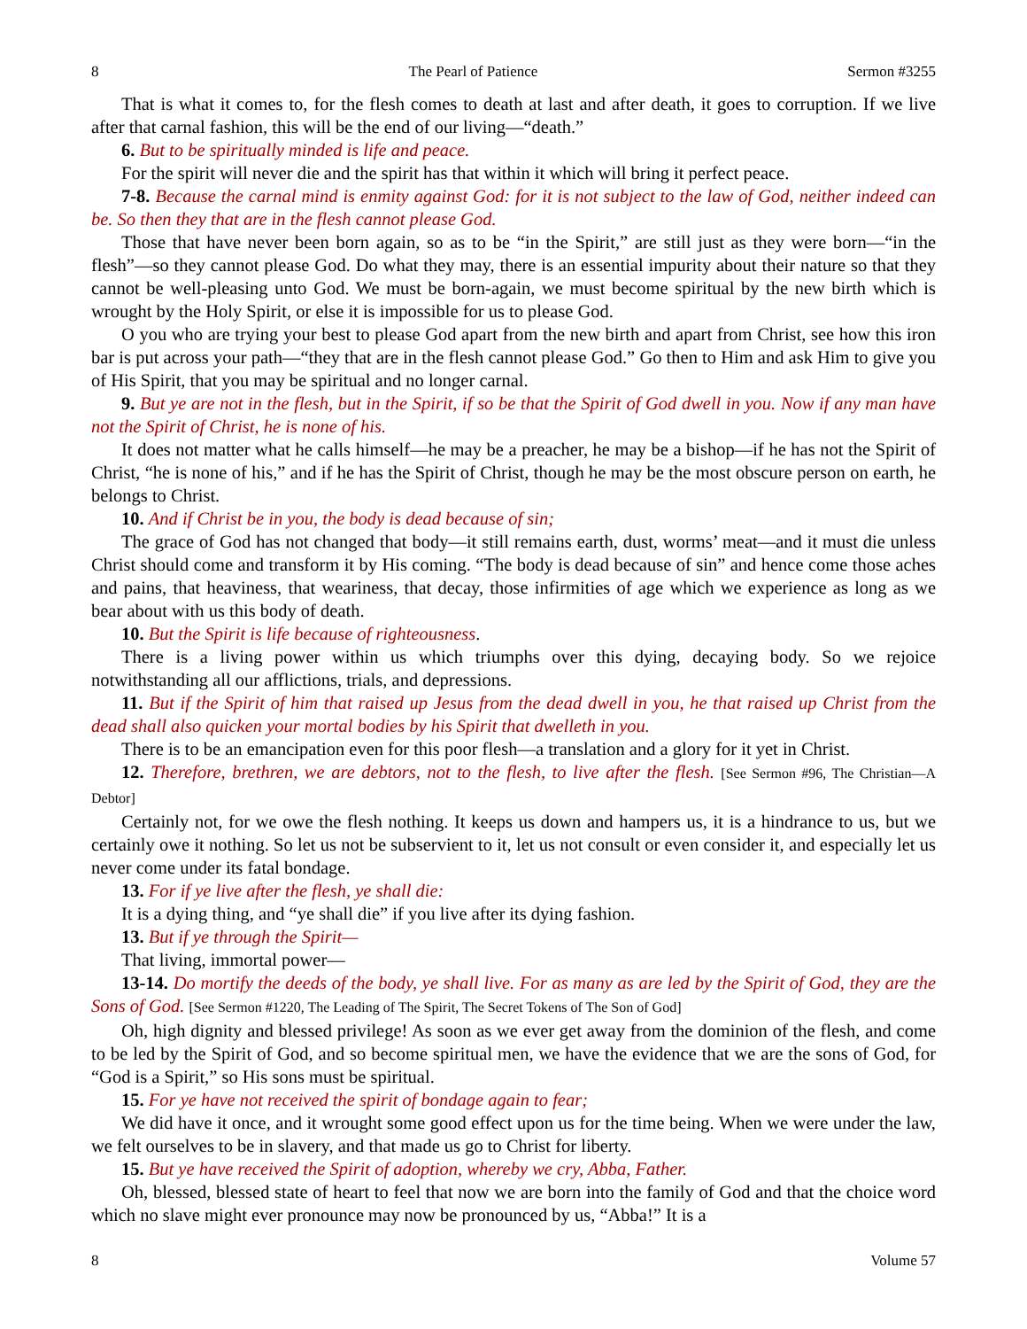8 The Pearl of Patience Sermon #3255
That is what it comes to, for the flesh comes to death at last and after death, it goes to corruption. If we live after that carnal fashion, this will be the end of our living—“death.”
6. But to be spiritually minded is life and peace.
For the spirit will never die and the spirit has that within it which will bring it perfect peace.
7-8. Because the carnal mind is enmity against God: for it is not subject to the law of God, neither indeed can be. So then they that are in the flesh cannot please God.
Those that have never been born again, so as to be “in the Spirit,” are still just as they were born—“in the flesh”—so they cannot please God. Do what they may, there is an essential impurity about their nature so that they cannot be well-pleasing unto God. We must be born-again, we must become spiritual by the new birth which is wrought by the Holy Spirit, or else it is impossible for us to please God.
O you who are trying your best to please God apart from the new birth and apart from Christ, see how this iron bar is put across your path—“they that are in the flesh cannot please God.” Go then to Him and ask Him to give you of His Spirit, that you may be spiritual and no longer carnal.
9. But ye are not in the flesh, but in the Spirit, if so be that the Spirit of God dwell in you. Now if any man have not the Spirit of Christ, he is none of his.
It does not matter what he calls himself—he may be a preacher, he may be a bishop—if he has not the Spirit of Christ, “he is none of his,” and if he has the Spirit of Christ, though he may be the most obscure person on earth, he belongs to Christ.
10. And if Christ be in you, the body is dead because of sin;
The grace of God has not changed that body—it still remains earth, dust, worms’ meat—and it must die unless Christ should come and transform it by His coming. “The body is dead because of sin” and hence come those aches and pains, that heaviness, that weariness, that decay, those infirmities of age which we experience as long as we bear about with us this body of death.
10. But the Spirit is life because of righteousness.
There is a living power within us which triumphs over this dying, decaying body. So we rejoice notwithstanding all our afflictions, trials, and depressions.
11. But if the Spirit of him that raised up Jesus from the dead dwell in you, he that raised up Christ from the dead shall also quicken your mortal bodies by his Spirit that dwelleth in you.
There is to be an emancipation even for this poor flesh—a translation and a glory for it yet in Christ.
12. Therefore, brethren, we are debtors, not to the flesh, to live after the flesh. [See Sermon #96, The Christian—A Debtor]
Certainly not, for we owe the flesh nothing. It keeps us down and hampers us, it is a hindrance to us, but we certainly owe it nothing. So let us not be subservient to it, let us not consult or even consider it, and especially let us never come under its fatal bondage.
13. For if ye live after the flesh, ye shall die:
It is a dying thing, and “ye shall die” if you live after its dying fashion.
13. But if ye through the Spirit—
That living, immortal power—
13-14. Do mortify the deeds of the body, ye shall live. For as many as are led by the Spirit of God, they are the Sons of God. [See Sermon #1220, The Leading of The Spirit, The Secret Tokens of The Son of God]
Oh, high dignity and blessed privilege! As soon as we ever get away from the dominion of the flesh, and come to be led by the Spirit of God, and so become spiritual men, we have the evidence that we are the sons of God, for “God is a Spirit,” so His sons must be spiritual.
15. For ye have not received the spirit of bondage again to fear;
We did have it once, and it wrought some good effect upon us for the time being. When we were under the law, we felt ourselves to be in slavery, and that made us go to Christ for liberty.
15. But ye have received the Spirit of adoption, whereby we cry, Abba, Father.
Oh, blessed, blessed state of heart to feel that now we are born into the family of God and that the choice word which no slave might ever pronounce may now be pronounced by us, “Abba!” It is a
8 Volume 57